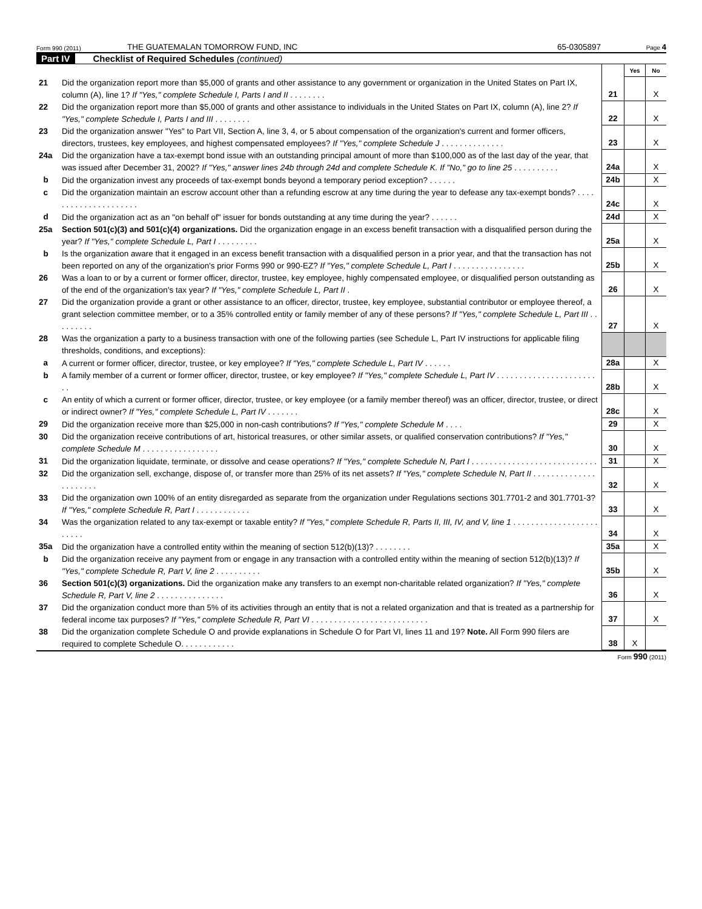Form 990 (2011) THE GUATEMALAN TOMORROW FUND, INC 65-0305897 Page 4
Part IV Checklist of Required Schedules (continued)
| | | | Yes | No |
| 21 | Did the organization report more than $5,000 of grants and other assistance to any government or organization in the United States on Part IX, column (A), line 1? If "Yes," complete Schedule I, Parts I and II . . . . . . . . | 21 | | X |
| 22 | Did the organization report more than $5,000 of grants and other assistance to individuals in the United States on Part IX, column (A), line 2? If "Yes," complete Schedule I, Parts I and III . . . . . . . . | 22 | | X |
| 23 | Did the organization answer "Yes" to Part VII, Section A, line 3, 4, or 5 about compensation of the organization's current and former officers, directors, trustees, key employees, and highest compensated employees? If "Yes," complete Schedule J . . . . . . . . . . . . . . | 23 | | X |
| 24a | Did the organization have a tax-exempt bond issue with an outstanding principal amount of more than $100,000 as of the last day of the year, that was issued after December 31, 2002? If "Yes," answer lines 24b through 24d and complete Schedule K. If "No," go to line 25 . . . . . . . . . . | 24a | | X |
| b | Did the organization invest any proceeds of tax-exempt bonds beyond a temporary period exception? . . . . . . | 24b | | X |
| c | Did the organization maintain an escrow account other than a refunding escrow at any time during the year to defease any tax-exempt bonds? . . . . . . . . . . . . . . . . . . . . . | 24c | | X |
| d | Did the organization act as an "on behalf of" issuer for bonds outstanding at any time during the year? . . . . . . | 24d | | X |
| 25a | Section 501(c)(3) and 501(c)(4) organizations. Did the organization engage in an excess benefit transaction with a disqualified person during the year? If "Yes," complete Schedule L, Part I . . . . . . . . . | 25a | | X |
| b | Is the organization aware that it engaged in an excess benefit transaction with a disqualified person in a prior year, and that the transaction has not been reported on any of the organization's prior Forms 990 or 990-EZ? If "Yes," complete Schedule L, Part I . . . . . . . . . . . . . . . . | 25b | | X |
| 26 | Was a loan to or by a current or former officer, director, trustee, key employee, highly compensated employee, or disqualified person outstanding as of the end of the organization's tax year? If "Yes," complete Schedule L, Part II . | 26 | | X |
| 27 | Did the organization provide a grant or other assistance to an officer, director, trustee, key employee, substantial contributor or employee thereof, a grant selection committee member, or to a 35% controlled entity or family member of any of these persons? If "Yes," complete Schedule L, Part III . . . . . . . . . | 27 | | X |
| 28 | Was the organization a party to a business transaction with one of the following parties (see Schedule L, Part IV instructions for applicable filing thresholds, conditions, and exceptions): | | | |
| a | A current or former officer, director, trustee, or key employee? If "Yes," complete Schedule L, Part IV . . . . . . | 28a | | X |
| b | A family member of a current or former officer, director, trustee, or key employee? If "Yes," complete Schedule L, Part IV . . . . . . . . . . . . . . . . . . . . . . . . | 28b | | X |
| c | An entity of which a current or former officer, director, trustee, or key employee (or a family member thereof) was an officer, director, trustee, or direct or indirect owner? If "Yes," complete Schedule L, Part IV . . . . . . . | 28c | | X |
| 29 | Did the organization receive more than $25,000 in non-cash contributions? If "Yes," complete Schedule M . . . . | 29 | | X |
| 30 | Did the organization receive contributions of art, historical treasures, or other similar assets, or qualified conservation contributions? If "Yes," complete Schedule M . . . . . . . . . . . . . . . . . | 30 | | X |
| 31 | Did the organization liquidate, terminate, or dissolve and cease operations? If "Yes," complete Schedule N, Part I . . . . . . . . . . . . . . . . . . . . . . . . . . . . | 31 | | X |
| 32 | Did the organization sell, exchange, dispose of, or transfer more than 25% of its net assets? If "Yes," complete Schedule N, Part II . . . . . . . . . . . . . . . . . . . . . . | 32 | | X |
| 33 | Did the organization own 100% of an entity disregarded as separate from the organization under Regulations sections 301.7701-2 and 301.7701-3? If "Yes," complete Schedule R, Part I . . . . . . . . . . . . | 33 | | X |
| 34 | Was the organization related to any tax-exempt or taxable entity? If "Yes," complete Schedule R, Parts II, III, IV, and V, line 1 . . . . . . . . . . . . . . . . . . . . . . . . | 34 | | X |
| 35a | Did the organization have a controlled entity within the meaning of section 512(b)(13)? . . . . . . . . | 35a | | X |
| b | Did the organization receive any payment from or engage in any transaction with a controlled entity within the meaning of section 512(b)(13)? If "Yes," complete Schedule R, Part V, line 2 . . . . . . . . . . | 35b | | X |
| 36 | Section 501(c)(3) organizations. Did the organization make any transfers to an exempt non-charitable related organization? If "Yes," complete Schedule R, Part V, line 2 . . . . . . . . . . . . . . . | 36 | | X |
| 37 | Did the organization conduct more than 5% of its activities through an entity that is not a related organization and that is treated as a partnership for federal income tax purposes? If "Yes," complete Schedule R, Part VI . . . . . . . . . . . . . . . . . . . . . . . . . . | 37 | | X |
| 38 | Did the organization complete Schedule O and provide explanations in Schedule O for Part VI, lines 11 and 19? Note. All Form 990 filers are required to complete Schedule O. . . . . . . . . . . . | 38 | X | |
Form 990 (2011)